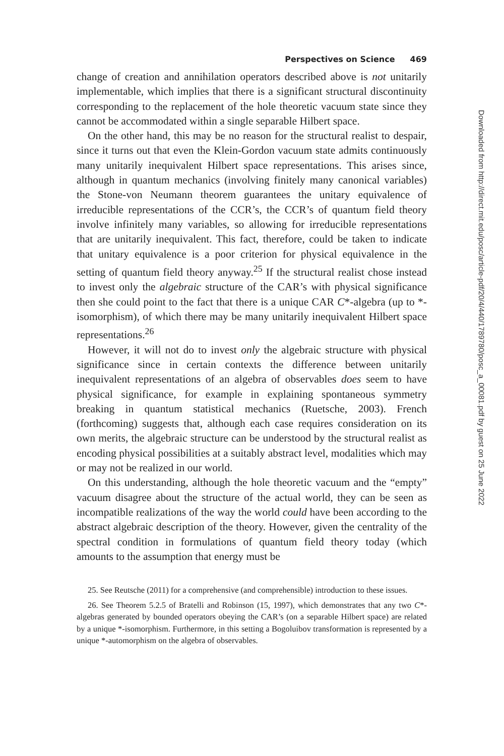Perspectives on Science 469
change of creation and annihilation operators described above is not unitarily implementable, which implies that there is a significant structural discontinuity corresponding to the replacement of the hole theoretic vacuum state since they cannot be accommodated within a single separable Hilbert space.
On the other hand, this may be no reason for the structural realist to despair, since it turns out that even the Klein-Gordon vacuum state admits continuously many unitarily inequivalent Hilbert space representations. This arises since, although in quantum mechanics (involving finitely many canonical variables) the Stone-von Neumann theorem guarantees the unitary equivalence of irreducible representations of the CCR’s, the CCR’s of quantum field theory involve infinitely many variables, so allowing for irreducible representations that are unitarily inequivalent. This fact, therefore, could be taken to indicate that unitary equivalence is a poor criterion for physical equivalence in the setting of quantum field theory anyway.<sup>25</sup> If the structural realist chose instead to invest only the algebraic structure of the CAR’s with physical significance then she could point to the fact that there is a unique CAR C*-algebra (up to *-isomorphism), of which there may be many unitarily inequivalent Hilbert space representations.<sup>26</sup>
However, it will not do to invest only the algebraic structure with physical significance since in certain contexts the difference between unitarily inequivalent representations of an algebra of observables does seem to have physical significance, for example in explaining spontaneous symmetry breaking in quantum statistical mechanics (Ruetsche, 2003). French (forthcoming) suggests that, although each case requires consideration on its own merits, the algebraic structure can be understood by the structural realist as encoding physical possibilities at a suitably abstract level, modalities which may or may not be realized in our world.
On this understanding, although the hole theoretic vacuum and the “empty” vacuum disagree about the structure of the actual world, they can be seen as incompatible realizations of the way the world could have been according to the abstract algebraic description of the theory. However, given the centrality of the spectral condition in formulations of quantum field theory today (which amounts to the assumption that energy must be
25. See Reutsche (2011) for a comprehensive (and comprehensible) introduction to these issues.
26. See Theorem 5.2.5 of Bratelli and Robinson (15, 1997), which demonstrates that any two C*-algebras generated by bounded operators obeying the CAR’s (on a separable Hilbert space) are related by a unique *-isomorphism. Furthermore, in this setting a Bogoluibov transformation is represented by a unique *-automorphism on the algebra of observables.
Downloaded from http://direct.mit.edu/posc/article-pdf/20/4/440/1789780/posc_a_00081.pdf by guest on 25 June 2022